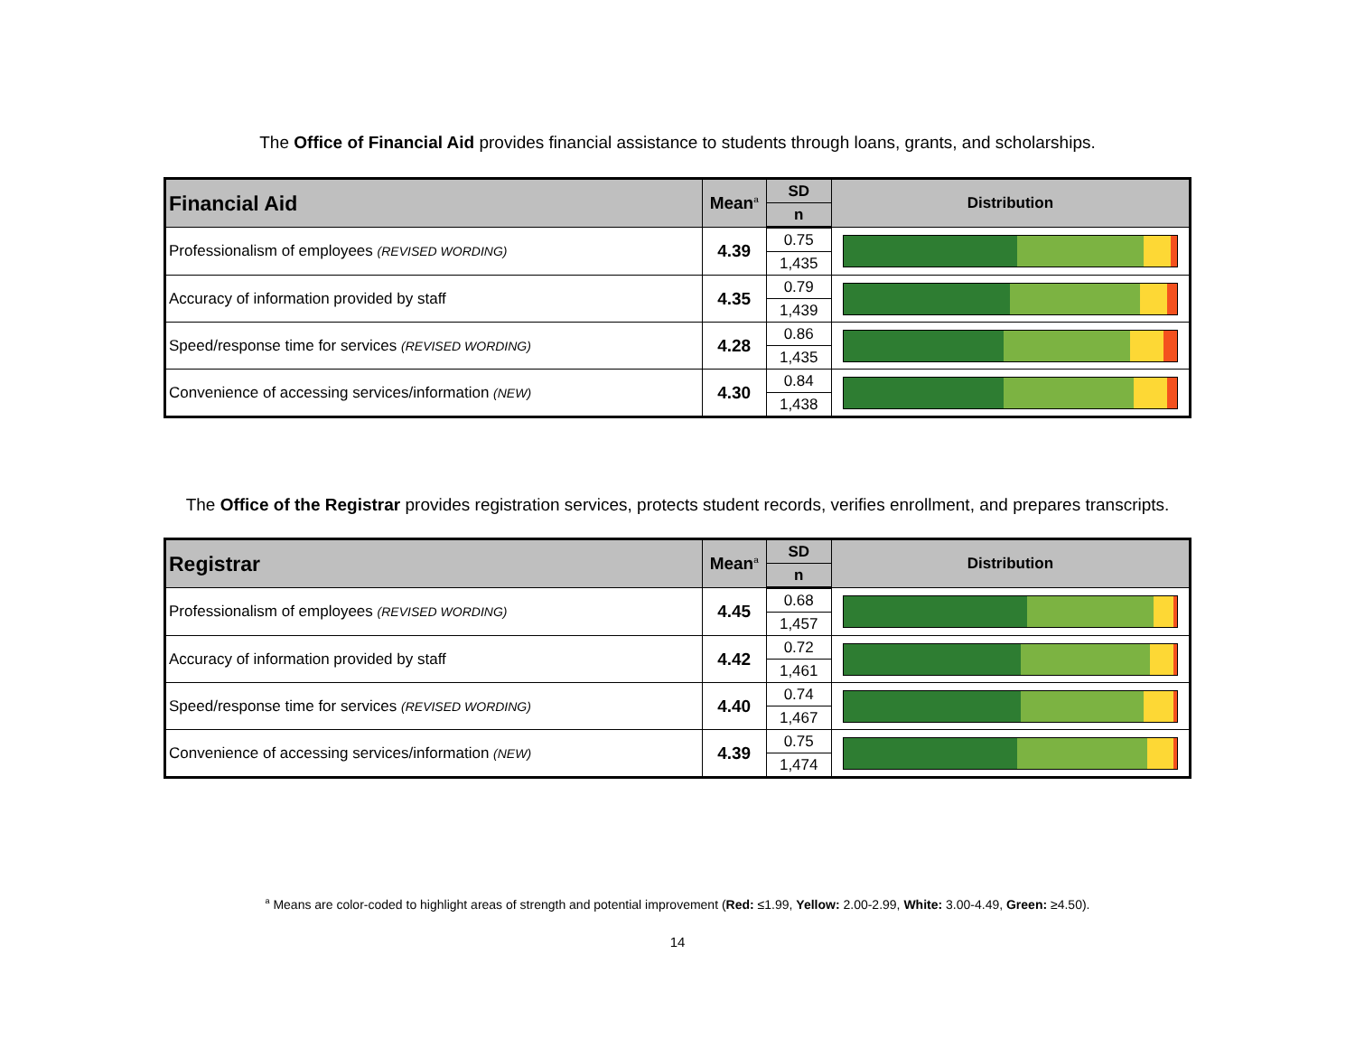The Office of Financial Aid provides financial assistance to students through loans, grants, and scholarships.
| Financial Aid | Mean<sup>a</sup> | SD | Distribution |
| --- | --- | --- | --- |
| | | n | |
| Professionalism of employees (REVISED WORDING) | 4.39 | 0.75 | |
| | | 1,435 | |
| Accuracy of information provided by staff | 4.35 | 0.79 | |
| | | 1,439 | |
| Speed/response time for services (REVISED WORDING) | 4.28 | 0.86 | |
| | | 1,435 | |
| Convenience of accessing services/information (NEW) | 4.30 | 0.84 | |
| | | 1,438 | |
The Office of the Registrar provides registration services, protects student records, verifies enrollment, and prepares transcripts.
| Registrar | Mean<sup>a</sup> | SD | Distribution |
| --- | --- | --- | --- |
| | | n | |
| Professionalism of employees (REVISED WORDING) | 4.45 | 0.68 | |
| | | 1,457 | |
| Accuracy of information provided by staff | 4.42 | 0.72 | |
| | | 1,461 | |
| Speed/response time for services (REVISED WORDING) | 4.40 | 0.74 | |
| | | 1,467 | |
| Convenience of accessing services/information (NEW) | 4.39 | 0.75 | |
| | | 1,474 | |
<sup>a</sup> Means are color-coded to highlight areas of strength and potential improvement (Red: ≤1.99, Yellow: 2.00-2.99, White: 3.00-4.49, Green: ≥4.50).
14